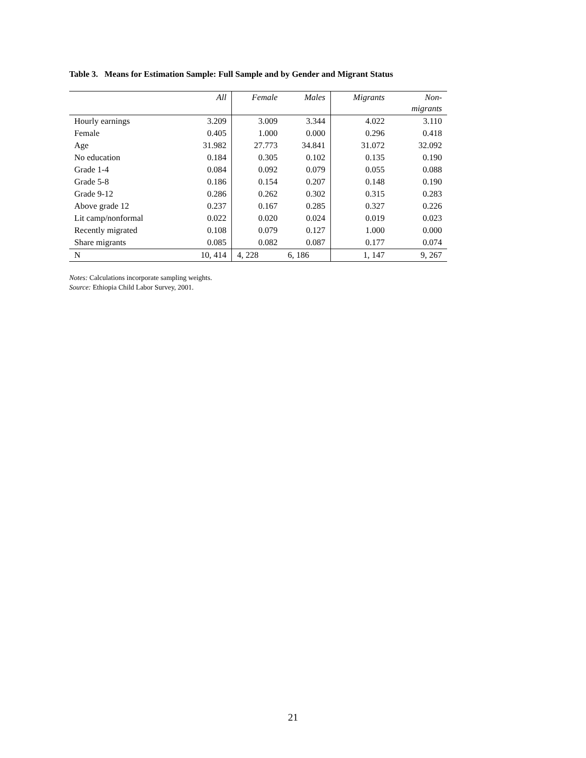Table 3. Means for Estimation Sample: Full Sample and by Gender and Migrant Status
| | All | Female | Males | Migrants | Non- migrants |
| --- | --- | --- | --- | --- | --- |
| Hourly earnings | 3.209 | 3.009 | 3.344 | 4.022 | 3.110 |
| Female | 0.405 | 1.000 | 0.000 | 0.296 | 0.418 |
| Age | 31.982 | 27.773 | 34.841 | 31.072 | 32.092 |
| No education | 0.184 | 0.305 | 0.102 | 0.135 | 0.190 |
| Grade 1-4 | 0.084 | 0.092 | 0.079 | 0.055 | 0.088 |
| Grade 5-8 | 0.186 | 0.154 | 0.207 | 0.148 | 0.190 |
| Grade 9-12 | 0.286 | 0.262 | 0.302 | 0.315 | 0.283 |
| Above grade 12 | 0.237 | 0.167 | 0.285 | 0.327 | 0.226 |
| Lit camp/nonformal | 0.022 | 0.020 | 0.024 | 0.019 | 0.023 |
| Recently migrated | 0.108 | 0.079 | 0.127 | 1.000 | 0.000 |
| Share migrants | 0.085 | 0.082 | 0.087 | 0.177 | 0.074 |
| N | 10, 414 | 4, 228 | 6, 186 | 1, 147 | 9, 267 |
Notes: Calculations incorporate sampling weights.
Source: Ethiopia Child Labor Survey, 2001.
21